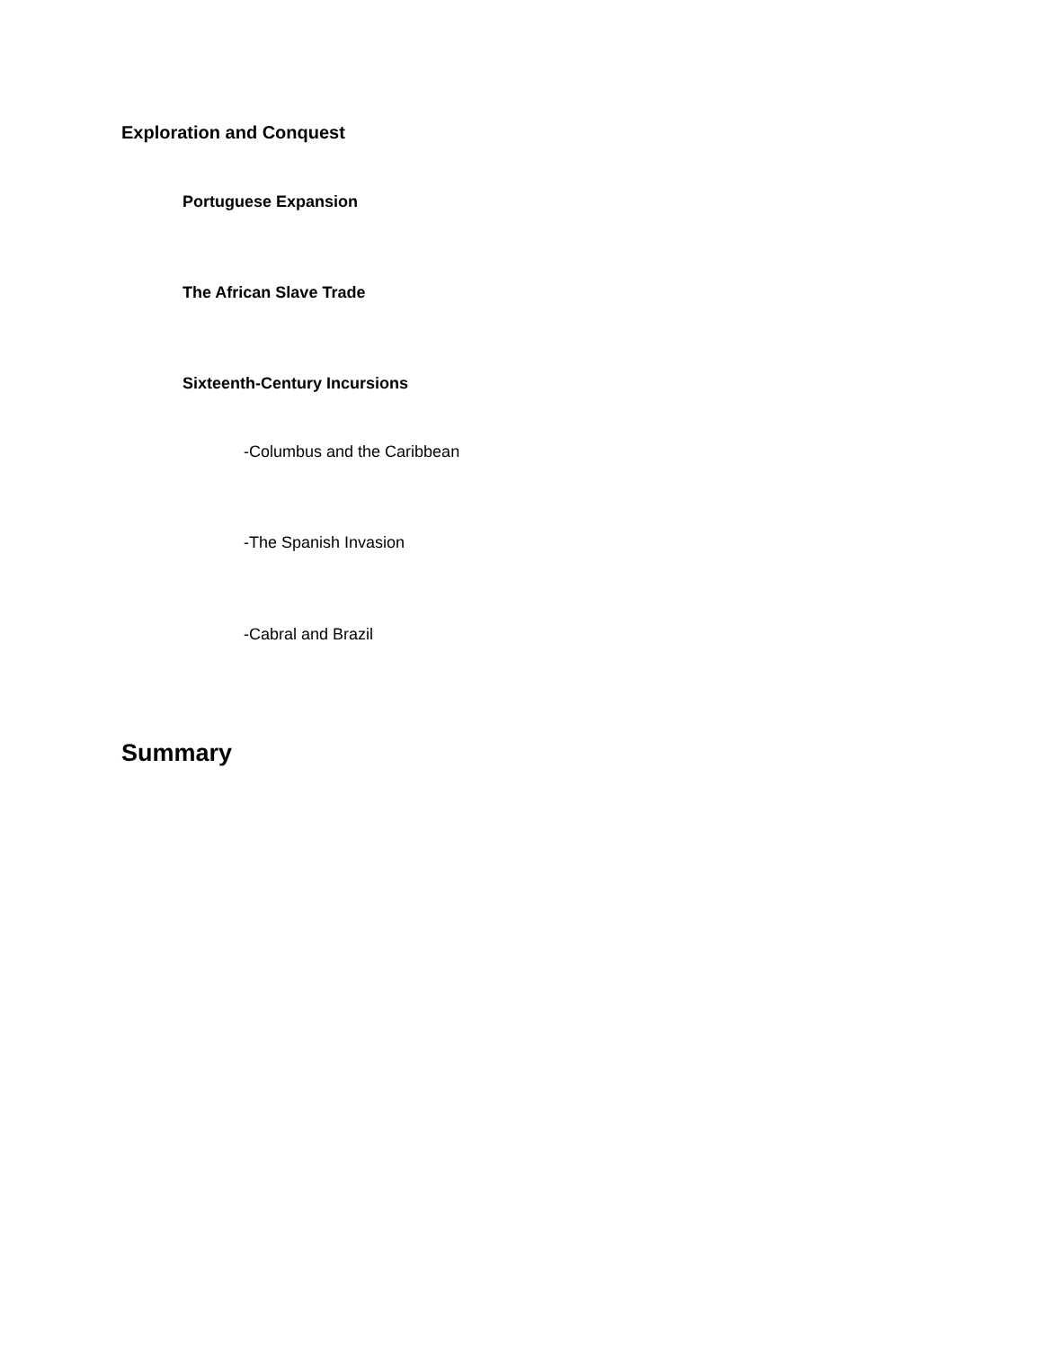Exploration and Conquest
Portuguese Expansion
The African Slave Trade
Sixteenth-Century Incursions
-Columbus and the Caribbean
-The Spanish Invasion
-Cabral and Brazil
Summary